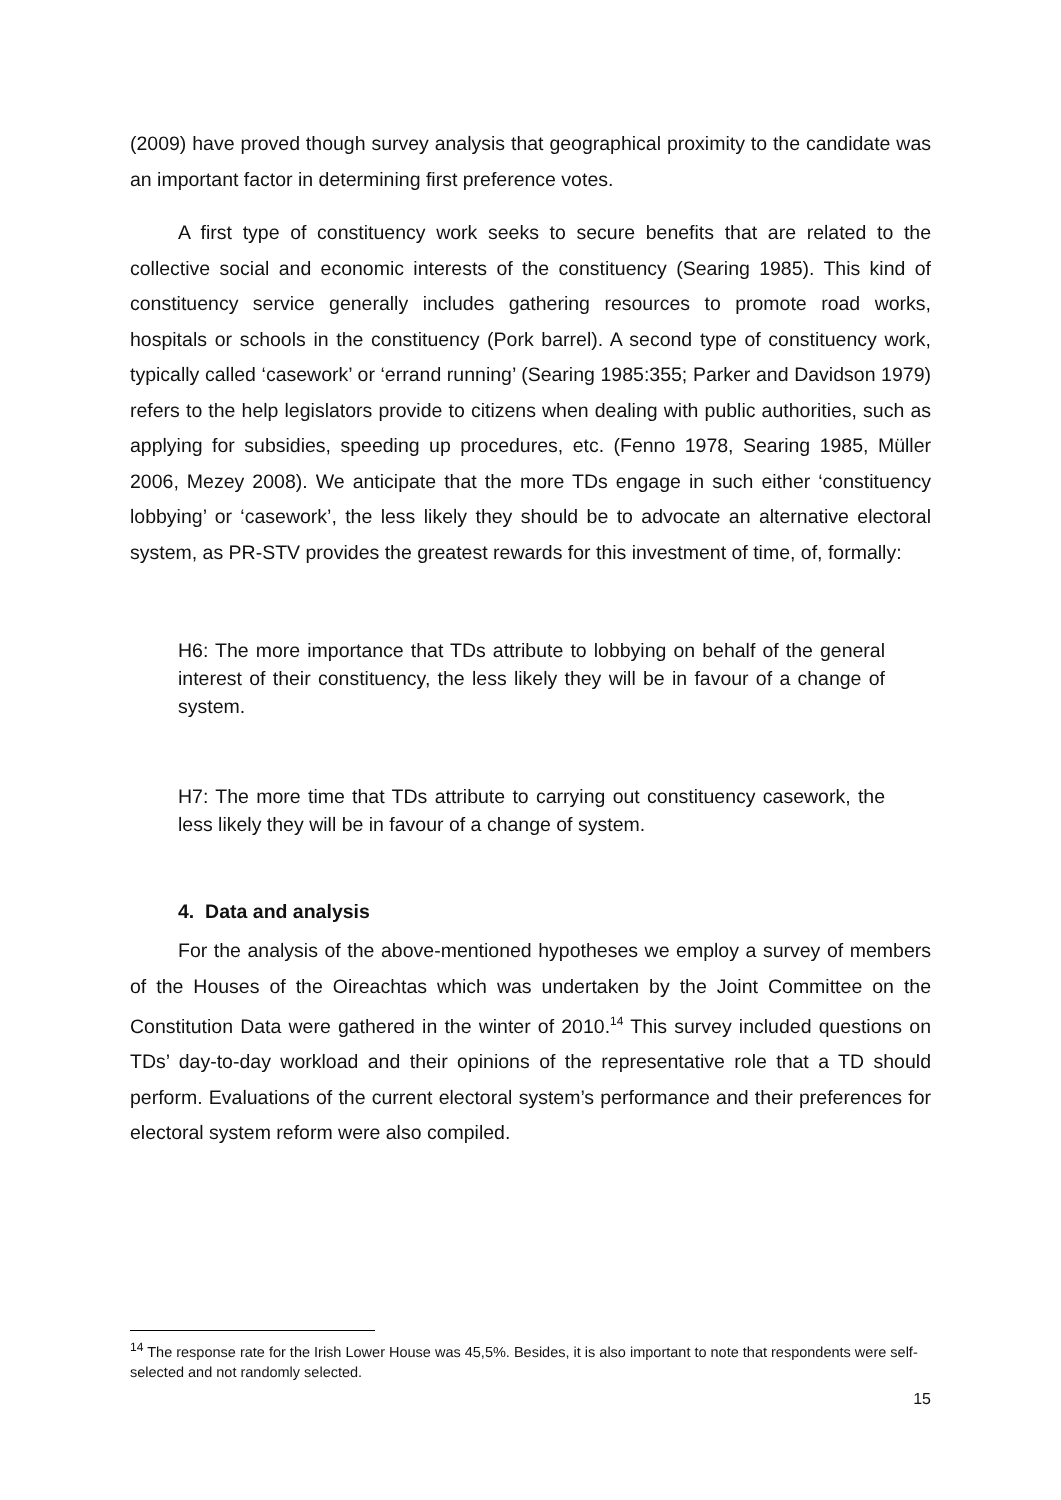(2009) have proved though survey analysis that geographical proximity to the candidate was an important factor in determining first preference votes.
A first type of constituency work seeks to secure benefits that are related to the collective social and economic interests of the constituency (Searing 1985). This kind of constituency service generally includes gathering resources to promote road works, hospitals or schools in the constituency (Pork barrel). A second type of constituency work, typically called ‘casework’ or ‘errand running’ (Searing 1985:355; Parker and Davidson 1979) refers to the help legislators provide to citizens when dealing with public authorities, such as applying for subsidies, speeding up procedures, etc. (Fenno 1978, Searing 1985, Müller 2006, Mezey 2008). We anticipate that the more TDs engage in such either ‘constituency lobbying’ or ‘casework’, the less likely they should be to advocate an alternative electoral system, as PR-STV provides the greatest rewards for this investment of time, of, formally:
H6: The more importance that TDs attribute to lobbying on behalf of the general interest of their constituency, the less likely they will be in favour of a change of system.
H7: The more time that TDs attribute to carrying out constituency casework, the less likely they will be in favour of a change of system.
4. Data and analysis
For the analysis of the above-mentioned hypotheses we employ a survey of members of the Houses of the Oireachtas which was undertaken by the Joint Committee on the Constitution Data were gathered in the winter of 2010.<sup>14</sup> This survey included questions on TDs’ day-to-day workload and their opinions of the representative role that a TD should perform. Evaluations of the current electoral system’s performance and their preferences for electoral system reform were also compiled.
<sup>14</sup> The response rate for the Irish Lower House was 45,5%. Besides, it is also important to note that respondents were self-selected and not randomly selected.
15